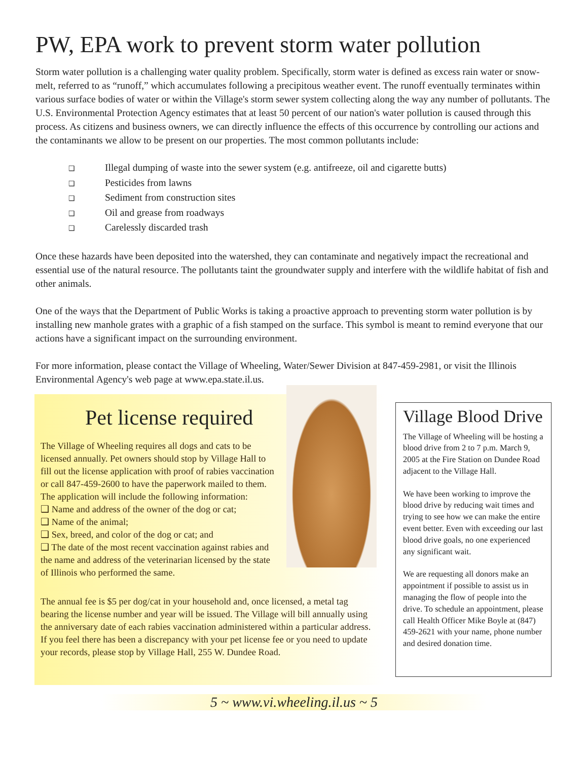PW, EPA work to prevent storm water pollution
Storm water pollution is a challenging water quality problem. Specifically, storm water is defined as excess rain water or snow-melt, referred to as “runoff,” which accumulates following a precipitous weather event. The runoff eventually terminates within various surface bodies of water or within the Village's storm sewer system collecting along the way any number of pollutants. The U.S. Environmental Protection Agency estimates that at least 50 percent of our nation's water pollution is caused through this process. As citizens and business owners, we can directly influence the effects of this occurrence by controlling our actions and the contaminants we allow to be present on our properties. The most common pollutants include:
❑ Illegal dumping of waste into the sewer system (e.g. antifreeze, oil and cigarette butts)
❑ Pesticides from lawns
❑ Sediment from construction sites
❑ Oil and grease from roadways
❑ Carelessly discarded trash
Once these hazards have been deposited into the watershed, they can contaminate and negatively impact the recreational and essential use of the natural resource. The pollutants taint the groundwater supply and interfere with the wildlife habitat of fish and other animals.
One of the ways that the Department of Public Works is taking a proactive approach to preventing storm water pollution is by installing new manhole grates with a graphic of a fish stamped on the surface. This symbol is meant to remind everyone that our actions have a significant impact on the surrounding environment.
For more information, please contact the Village of Wheeling, Water/Sewer Division at 847-459-2981, or visit the Illinois Environmental Agency's web page at www.epa.state.il.us.
Pet license required
The Village of Wheeling requires all dogs and cats to be licensed annually. Pet owners should stop by Village Hall to fill out the license application with proof of rabies vaccination or call 847-459-2600 to have the paperwork mailed to them. The application will include the following information:
❑ Name and address of the owner of the dog or cat;
❑ Name of the animal;
❑ Sex, breed, and color of the dog or cat; and
❑ The date of the most recent vaccination against rabies and the name and address of the veterinarian licensed by the state of Illinois who performed the same.
The annual fee is $5 per dog/cat in your household and, once licensed, a metal tag bearing the license number and year will be issued. The Village will bill annually using the anniversary date of each rabies vaccination administered within a particular address. If you feel there has been a discrepancy with your pet license fee or you need to update your records, please stop by Village Hall, 255 W. Dundee Road.
Village Blood Drive
The Village of Wheeling will be hosting a blood drive from 2 to 7 p.m. March 9, 2005 at the Fire Station on Dundee Road adjacent to the Village Hall.
We have been working to improve the blood drive by reducing wait times and trying to see how we can make the entire event better. Even with exceeding our last blood drive goals, no one experienced any significant wait.
We are requesting all donors make an appointment if possible to assist us in managing the flow of people into the drive. To schedule an appointment, please call Health Officer Mike Boyle at (847) 459-2621 with your name, phone number and desired donation time.
5 ~ www.vi.wheeling.il.us ~ 5